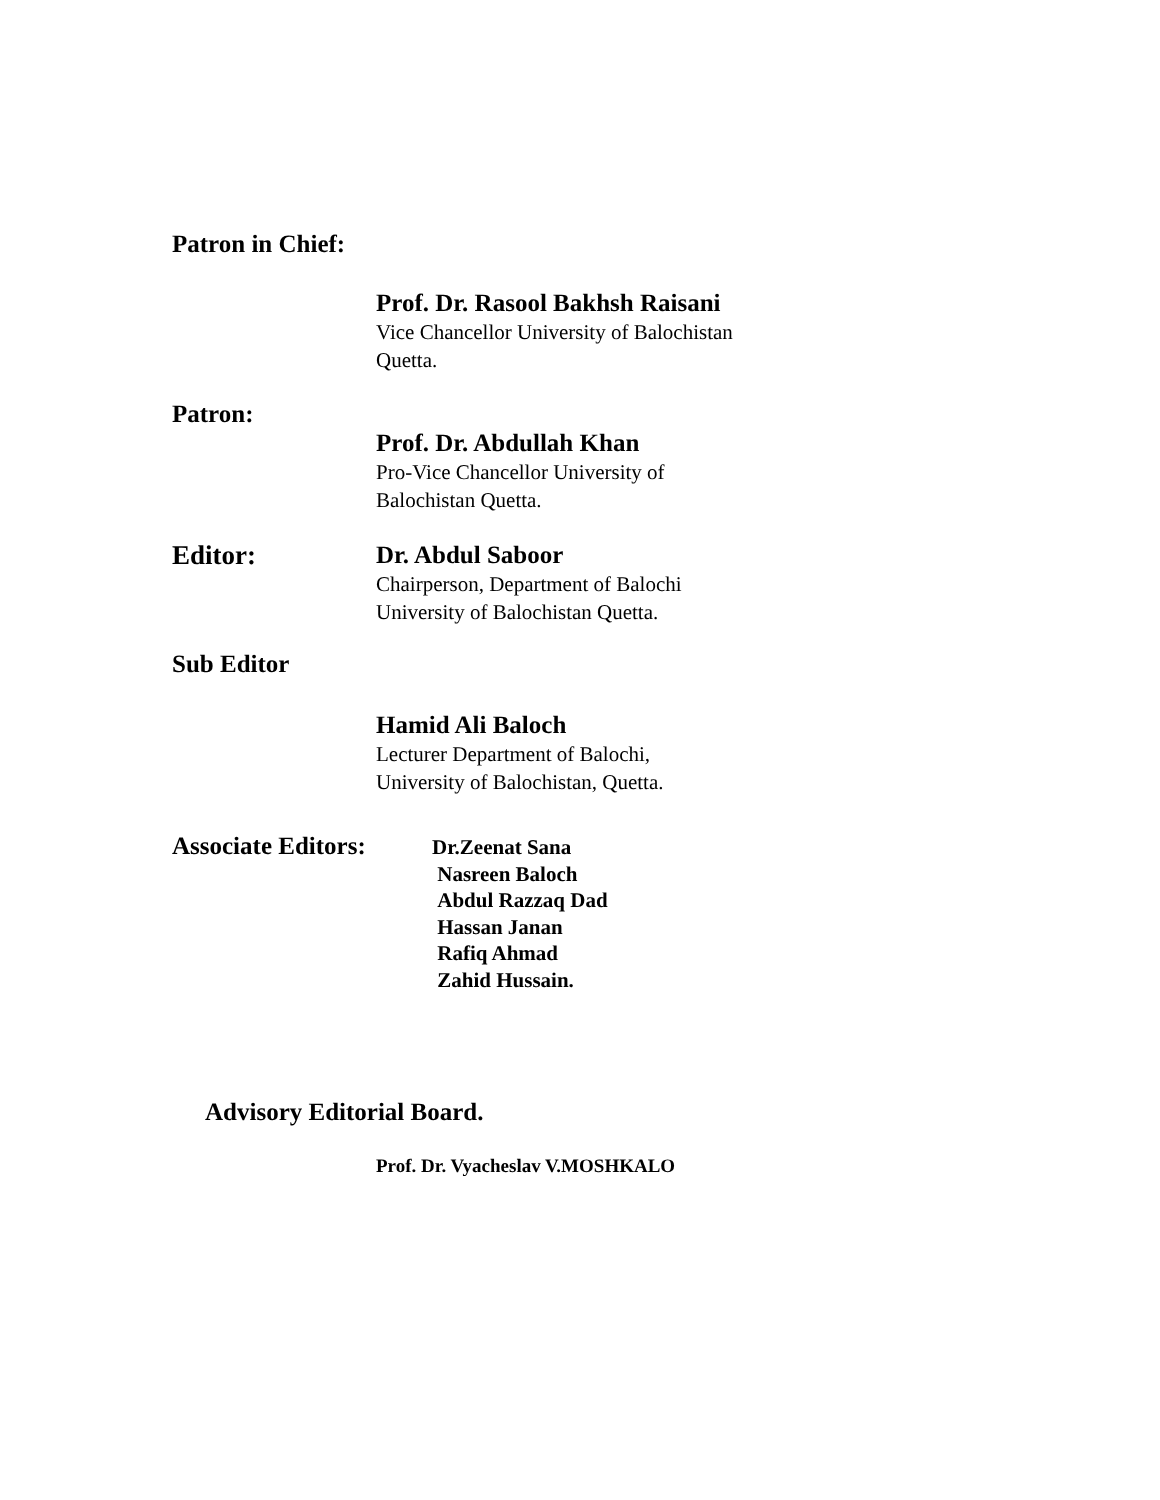Patron in Chief:
Prof. Dr. Rasool Bakhsh Raisani
Vice Chancellor University of Balochistan
Quetta.
Patron:
Prof. Dr. Abdullah Khan
Pro-Vice Chancellor University of
Balochistan Quetta.
Editor:
Dr. Abdul Saboor
Chairperson, Department of Balochi
University of Balochistan Quetta.
Sub Editor
Hamid Ali Baloch
Lecturer Department of Balochi,
University of Balochistan, Quetta.
Associate Editors:
Dr.Zeenat Sana
Nasreen Baloch
Abdul Razzaq Dad
Hassan Janan
Rafiq Ahmad
Zahid Hussain.
Advisory Editorial Board.
Prof. Dr. Vyacheslav V.MOSHKALO